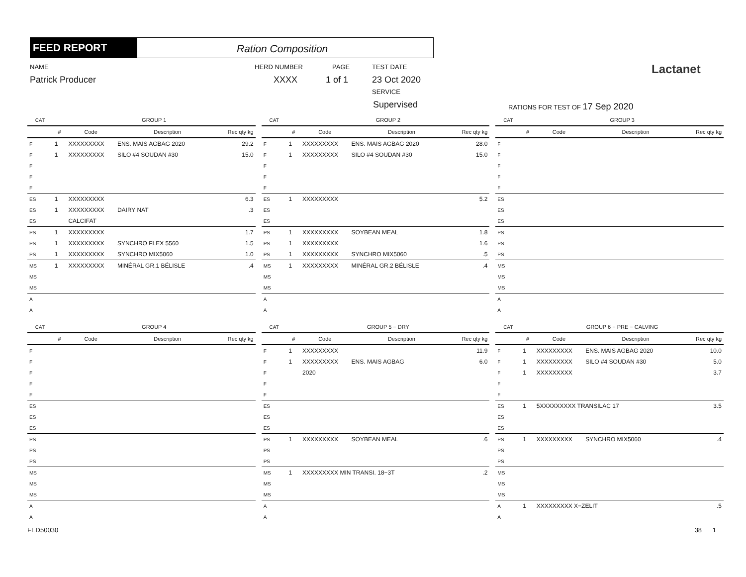FEED REPORT Ration Composition
NAME
Patrick Producer
HERD NUMBER
XXXX
PAGE
1 of 1
TEST DATE
23 Oct 2020
SERVICE
Supervised RATIONS FOR TEST OF 17 Sep 2020
Lactanet
| CAT | GROUP 1 | | | |
| --- | --- | --- | --- | --- |
| | # | Code | Description | Rec qty kg |
| F | 1 | XXXXXXXXX | ENS. MAIS AGBAG 2020 | 29.2 |
| F | 1 | XXXXXXXXX | SILO #4 SOUDAN #30 | 15.0 |
| F | | | | |
| F | | | | |
| F | | | | |
| ES | 1 | XXXXXXXXX | | 6.3 |
| ES | 1 | XXXXXXXXX | DAIRY NAT | .3 |
| ES | | CALCIFAT | | |
| PS | 1 | XXXXXXXXX | | 1.7 |
| PS | 1 | XXXXXXXXX | SYNCHRO FLEX 5560 | 1.5 |
| PS | 1 | XXXXXXXXX | SYNCHRO MIX5060 | 1.0 |
| MS | 1 | XXXXXXXXX | MINÉRAL GR.1 BÉLISLE | .4 |
| MS | | | | |
| MS | | | | |
| A | | | | |
| A | | | | |
| CAT | GROUP 2 | | | |
| --- | --- | --- | --- | --- |
| | # | Code | Description | Rec qty kg |
| F | 1 | XXXXXXXXX | ENS. MAIS AGBAG 2020 | 28.0 |
| F | 1 | XXXXXXXXX | SILO #4 SOUDAN #30 | 15.0 |
| F | | | | |
| F | | | | |
| F | | | | |
| ES | 1 | XXXXXXXXX | | 5.2 |
| ES | | | | |
| ES | | | | |
| PS | 1 | XXXXXXXXX | SOYBEAN MEAL | 1.8 |
| PS | 1 | XXXXXXXXX | | 1.6 |
| PS | 1 | XXXXXXXXX | SYNCHRO MIX5060 | .5 |
| MS | 1 | XXXXXXXXX | MINÉRAL GR.2 BÉLISLE | .4 |
| MS | | | | |
| MS | | | | |
| A | | | | |
| A | | | | |
| CAT | GROUP 3 | | | |
| --- | --- | --- | --- | --- |
| | # | Code | Description | Rec qty kg |
| F | | | | |
| F | | | | |
| F | | | | |
| F | | | | |
| F | | | | |
| ES | | | | |
| ES | | | | |
| ES | | | | |
| PS | | | | |
| PS | | | | |
| PS | | | | |
| MS | | | | |
| MS | | | | |
| MS | | | | |
| A | | | | |
| A | | | | |
| CAT | GROUP 4 | | | |
| --- | --- | --- | --- | --- |
| | # | Code | Description | Rec qty kg |
| F | | | | |
| F | | | | |
| F | | | | |
| F | | | | |
| F | | | | |
| ES | | | | |
| ES | | | | |
| ES | | | | |
| PS | | | | |
| PS | | | | |
| PS | | | | |
| MS | | | | |
| MS | | | | |
| MS | | | | |
| A | | | | |
| A | | | | |
| CAT | GROUP 5 − DRY | | | |
| --- | --- | --- | --- | --- |
| | # | Code | Description | Rec qty kg |
| F | 1 | XXXXXXXXX | | 11.9 |
| F | 1 | XXXXXXXXX | ENS. MAIS AGBAG | 6.0 |
| F | | 2020 | | |
| F | | | | |
| F | | | | |
| ES | | | | |
| ES | | | | |
| ES | | | | |
| PS | 1 | XXXXXXXXX | SOYBEAN MEAL | .6 |
| PS | | | | |
| PS | | | | |
| MS | 1 | XXXXXXXXX MIN TRANSI. 18−3T | | .2 |
| MS | | | | |
| MS | | | | |
| A | | | | |
| A | | | | |
| CAT | GROUP 6 − PRE − CALVING | | | |
| --- | --- | --- | --- | --- |
| | # | Code | Description | Rec qty kg |
| F | 1 | XXXXXXXXX | ENS. MAIS AGBAG 2020 | 10.0 |
| F | 1 | XXXXXXXXX | SILO #4 SOUDAN #30 | 5.0 |
| F | 1 | XXXXXXXXX | | 3.7 |
| F | | | | |
| F | | | | |
| ES | 1 | 5XXXXXXXXX TRANSILAC 17 | | 3.5 |
| ES | | | | |
| ES | | | | |
| PS | 1 | XXXXXXXXX | SYNCHRO MIX5060 | .4 |
| PS | | | | |
| PS | | | | |
| MS | | | | |
| MS | | | | |
| MS | | | | |
| A | 1 | XXXXXXXXX X−ZELIT | | .5 |
| A | | | | |
FED50030 38 1